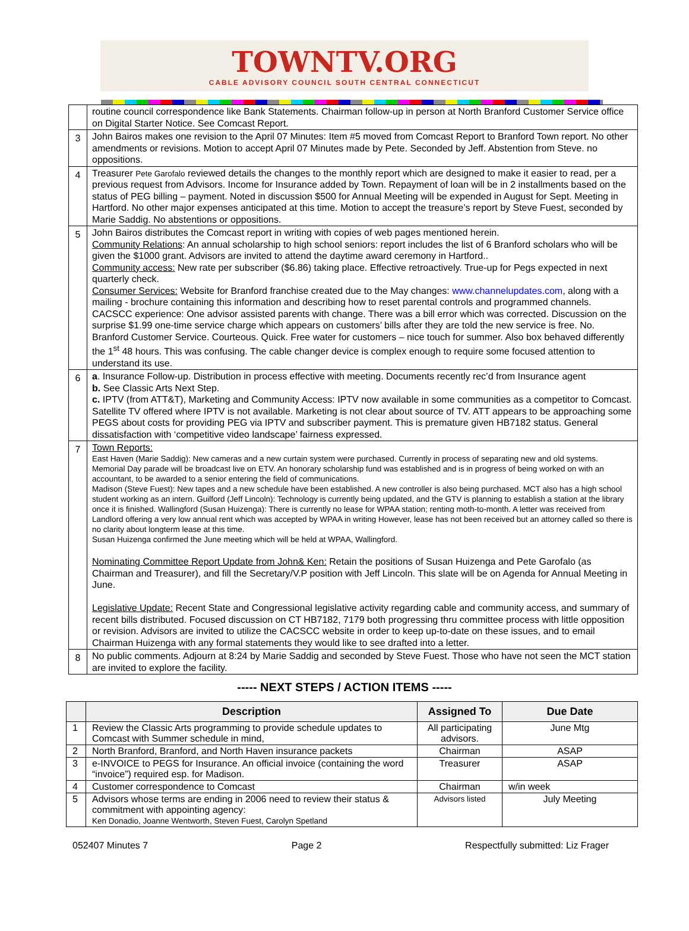TOWNTV.ORG
CABLE ADVISORY COUNCIL SOUTH CENTRAL CONNECTICUT
| | routine council correspondence like Bank Statements. Chairman follow-up in person at North Branford Customer Service office on Digital Starter Notice. See Comcast Report. |
| 3 | John Bairos makes one revision to the April 07 Minutes: Item #5 moved from Comcast Report to Branford Town report. No other amendments or revisions. Motion to accept April 07 Minutes made by Pete. Seconded by Jeff. Abstention from Steve. no oppositions. |
| 4 | Treasurer Pete Garofalo reviewed details the changes to the monthly report which are designed to make it easier to read, per a previous request from Advisors. Income for Insurance added by Town. Repayment of loan will be in 2 installments based on the status of PEG billing – payment. Noted in discussion $500 for Annual Meeting will be expended in August for Sept. Meeting in Hartford. No other major expenses anticipated at this time. Motion to accept the treasure’s report by Steve Fuest, seconded by Marie Saddig. No abstentions or oppositions. |
| 5 | John Bairos distributes the Comcast report in writing with copies of web pages mentioned herein. Community Relations : An annual scholarship to high school seniors: report includes the list of 6 Branford scholars who will be given the $1000 grant. Advisors are invited to attend the daytime award ceremony in Hartford.. Community access: New rate per subscriber ($6.86) taking place. Effective retroactively. True-up for Pegs expected in next quarterly check. Consumer Services: Website for Branford franchise created due to the May changes: www.channelupdates.com , along with a mailing - brochure containing this information and describing how to reset parental controls and programmed channels. CACSCC experience: One advisor assisted parents with change. There was a bill error which was corrected. Discussion on the surprise $1.99 one-time service charge which appears on customers’ bills after they are told the new service is free. No. Branford Customer Service. Courteous. Quick. Free water for customers – nice touch for summer. Also box behaved differently the 1<sup>st</sup> 48 hours. This was confusing. The cable changer device is complex enough to require some focused attention to understand its use. |
| 6 | a . Insurance Follow-up. Distribution in process effective with meeting. Documents recently rec’d from Insurance agent b. See Classic Arts Next Step. c. IPTV (from ATT&T), Marketing and Community Access: IPTV now available in some communities as a competitor to Comcast. Satellite TV offered where IPTV is not available. Marketing is not clear about source of TV. ATT appears to be approaching some PEGS about costs for providing PEG via IPTV and subscriber payment. This is premature given HB7182 status. General dissatisfaction with ‘competitive video landscape’ fairness expressed. |
| 7 | Town Reports: East Haven (Marie Saddig): New cameras and a new curtain system were purchased. Currently in process of separating new and old systems. Memorial Day parade will be broadcast live on ETV. An honorary scholarship fund was established and is in progress of being worked on with an accountant, to be awarded to a senior entering the field of communications. Madison (Steve Fuest): New tapes and a new schedule have been established. A new controller is also being purchased. MCT also has a high school student working as an intern. Guilford (Jeff Lincoln): Technology is currently being updated, and the GTV is planning to establish a station at the library once it is finished. Wallingford (Susan Huizenga): There is currently no lease for WPAA station; renting moth-to-month. A letter was received from Landlord offering a very low annual rent which was accepted by WPAA in writing However, lease has not been received but an attorney called so there is no clarity about longterm lease at this time. Susan Huizenga confirmed the June meeting which will be held at WPAA, Wallingford. Nominating Committee Report Update from John& Ken: Retain the positions of Susan Huizenga and Pete Garofalo (as Chairman and Treasurer), and fill the Secretary/V.P position with Jeff Lincoln. This slate will be on Agenda for Annual Meeting in June. Legislative Update: Recent State and Congressional legislative activity regarding cable and community access, and summary of recent bills distributed. Focused discussion on CT HB7182, 7179 both progressing thru committee process with little opposition or revision. Advisors are invited to utilize the CACSCC website in order to keep up-to-date on these issues, and to email Chairman Huizenga with any formal statements they would like to see drafted into a letter. |
| 8 | No public comments. Adjourn at 8:24 by Marie Saddig and seconded by Steve Fuest. Those who have not seen the MCT station are invited to explore the facility. |
----- NEXT STEPS / ACTION ITEMS -----
| | Description | Assigned To | Due Date |
| --- | --- | --- | --- |
| 1 | Review the Classic Arts programming to provide schedule updates to Comcast with Summer schedule in mind, | All participating advisors. | June Mtg |
| 2 | North Branford, Branford, and North Haven insurance packets | Chairman | ASAP |
| 3 | e-INVOICE to PEGS for Insurance. An official invoice (containing the word “invoice”) required esp. for Madison. | Treasurer | ASAP |
| 4 | Customer correspondence to Comcast | Chairman | w/in week |
| 5 | Advisors whose terms are ending in 2006 need to review their status & commitment with appointing agency: Ken Donadio, Joanne Wentworth, Steven Fuest, Carolyn Spetland | Advisors listed | July Meeting |
052407 Minutes 7 Page 2 Respectfully submitted: Liz Frager